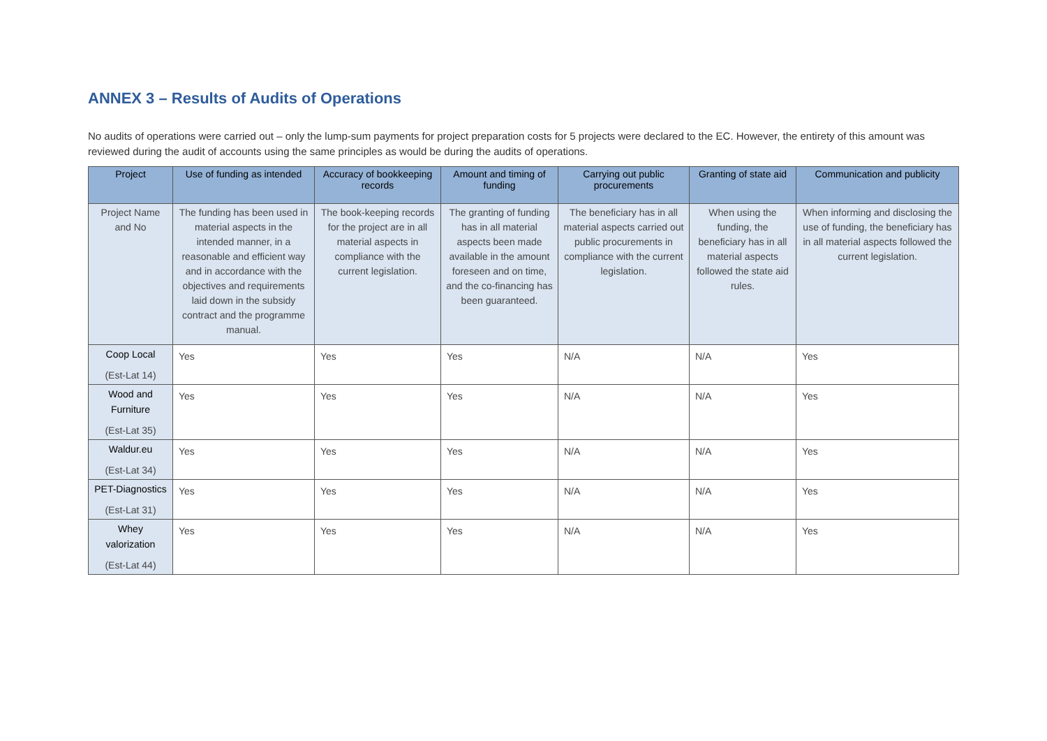ANNEX 3 – Results of Audits of Operations
No audits of operations were carried out – only the lump-sum payments for project preparation costs for 5 projects were declared to the EC. However, the entirety of this amount was reviewed during the audit of accounts using the same principles as would be during the audits of operations.
| Project | Use of funding as intended | Accuracy of bookkeeping records | Amount and timing of funding | Carrying out public procurements | Granting of state aid | Communication and publicity |
| --- | --- | --- | --- | --- | --- | --- |
| Project Name and No | The funding has been used in material aspects in the intended manner, in a reasonable and efficient way and in accordance with the objectives and requirements laid down in the subsidy contract and the programme manual. | The book-keeping records for the project are in all material aspects in compliance with the current legislation. | The granting of funding has in all material aspects been made available in the amount foreseen and on time, and the co-financing has been guaranteed. | The beneficiary has in all material aspects carried out public procurements in compliance with the current legislation. | When using the funding, the beneficiary has in all material aspects followed the state aid rules. | When informing and disclosing the use of funding, the beneficiary has in all material aspects followed the current legislation. |
| Coop Local (Est-Lat 14) | Yes | Yes | Yes | N/A | N/A | Yes |
| Wood and Furniture (Est-Lat 35) | Yes | Yes | Yes | N/A | N/A | Yes |
| Waldur.eu (Est-Lat 34) | Yes | Yes | Yes | N/A | N/A | Yes |
| PET-Diagnostics (Est-Lat 31) | Yes | Yes | Yes | N/A | N/A | Yes |
| Whey valorization (Est-Lat 44) | Yes | Yes | Yes | N/A | N/A | Yes |